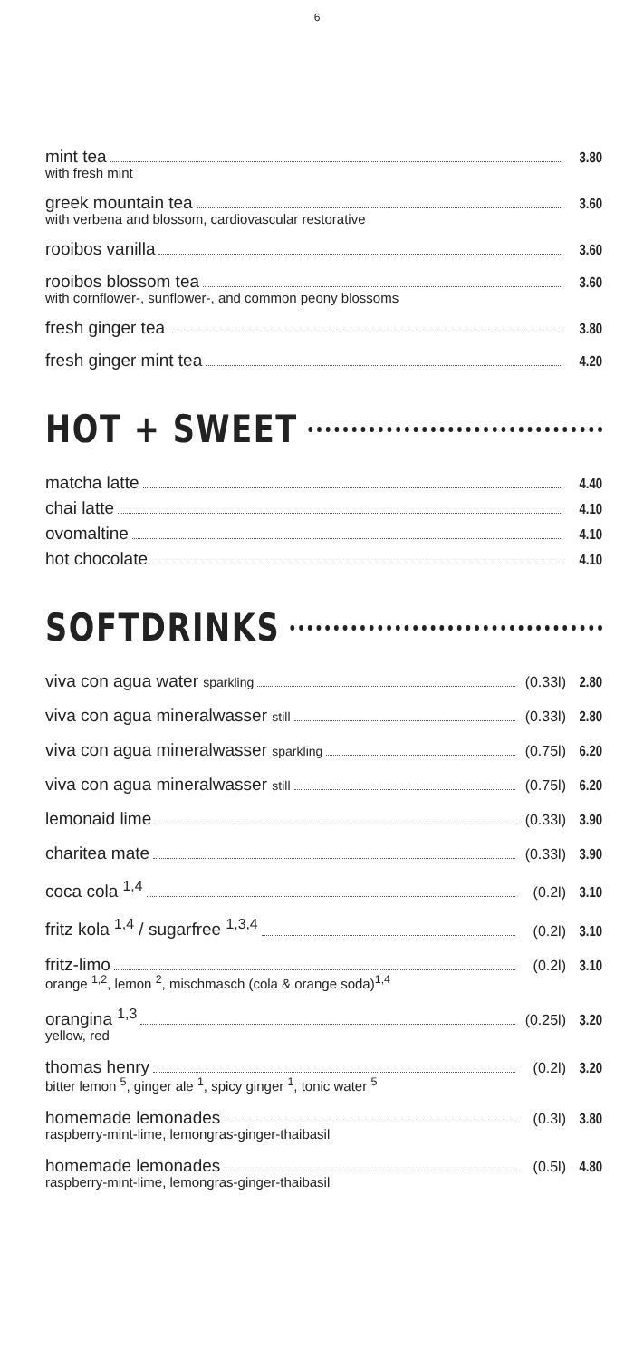6
mint tea 3.80
with fresh mint
greek mountain tea 3.60
with verbena and blossom, cardiovascular restorative
rooibos vanilla 3.60
rooibos blossom tea 3.60
with cornflower-, sunflower-, and common peony blossoms
fresh ginger tea 3.80
fresh ginger mint tea 4.20
HOT + SWEET
matcha latte 4.40
chai latte 4.10
ovomaltine 4.10
hot chocolate 4.10
SOFTDRINKS
viva con agua water sparkling (0.33l) 2.80
viva con agua mineralwasser still (0.33l) 2.80
viva con agua mineralwasser sparkling (0.75l) 6.20
viva con agua mineralwasser still (0.75l) 6.20
lemonaid lime (0.33l) 3.90
charitea mate (0.33l) 3.90
coca cola <sup>1,4</sup> (0.2l) 3.10
fritz kola <sup>1,4</sup> / sugarfree <sup>1,3,4</sup> (0.2l) 3.10
fritz-limo (0.2l) 3.10
orange <sup>1,2</sup>, lemon <sup>2</sup>, mischmasch (cola & orange soda)<sup>1,4</sup>
orangina <sup>1,3</sup> (0.25l) 3.20
yellow, red
thomas henry (0.2l) 3.20
bitter lemon <sup>5</sup>, ginger ale <sup>1</sup>, spicy ginger <sup>1</sup>, tonic water <sup>5</sup>
homemade lemonades (0.3l) 3.80
raspberry-mint-lime, lemongras-ginger-thaibasil
homemade lemonades (0.5l) 4.80
raspberry-mint-lime, lemongras-ginger-thaibasil